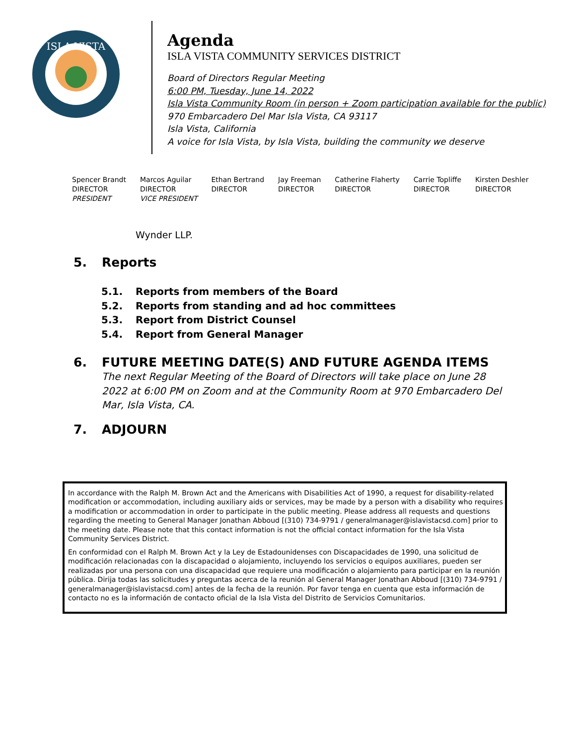ISLA VISTA
Agenda
ISLA VISTA COMMUNITY SERVICES DISTRICT
Board of Directors Regular Meeting
6:00 PM, Tuesday, June 14, 2022
Isla Vista Community Room (in person + Zoom participation available for the public)
970 Embarcadero Del Mar Isla Vista, CA 93117
Isla Vista, California
A voice for Isla Vista, by Isla Vista, building the community we deserve
Spencer Brandt
DIRECTOR
PRESIDENT
Marcos Aguilar
DIRECTOR
VICE PRESIDENT
Ethan Bertrand
DIRECTOR
Jay Freeman
DIRECTOR
Catherine Flaherty
DIRECTOR
Carrie Topliffe
DIRECTOR
Kirsten Deshler
DIRECTOR
Wynder LLP.
5. Reports
5.1. Reports from members of the Board
5.2. Reports from standing and ad hoc committees
5.3. Report from District Counsel
5.4. Report from General Manager
6. FUTURE MEETING DATE(S) AND FUTURE AGENDA ITEMS
The next Regular Meeting of the Board of Directors will take place on June 28 2022 at 6:00 PM on Zoom and at the Community Room at 970 Embarcadero Del Mar, Isla Vista, CA.
7. ADJOURN
In accordance with the Ralph M. Brown Act and the Americans with Disabilities Act of 1990, a request for disability-related modification or accommodation, including auxiliary aids or services, may be made by a person with a disability who requires a modification or accommodation in order to participate in the public meeting. Please address all requests and questions regarding the meeting to General Manager Jonathan Abboud [(310) 734-9791 / generalmanager@islavistacsd.com] prior to the meeting date. Please note that this contact information is not the official contact information for the Isla Vista Community Services District.
En conformidad con el Ralph M. Brown Act y la Ley de Estadounidenses con Discapacidades de 1990, una solicitud de modificación relacionadas con la discapacidad o alojamiento, incluyendo los servicios o equipos auxiliares, pueden ser realizadas por una persona con una discapacidad que requiere una modificación o alojamiento para participar en la reunión pública. Dirija todas las solicitudes y preguntas acerca de la reunión al General Manager Jonathan Abboud [(310) 734-9791 / generalmanager@islavistacsd.com] antes de la fecha de la reunión. Por favor tenga en cuenta que esta información de contacto no es la información de contacto oficial de la Isla Vista del Distrito de Servicios Comunitarios.